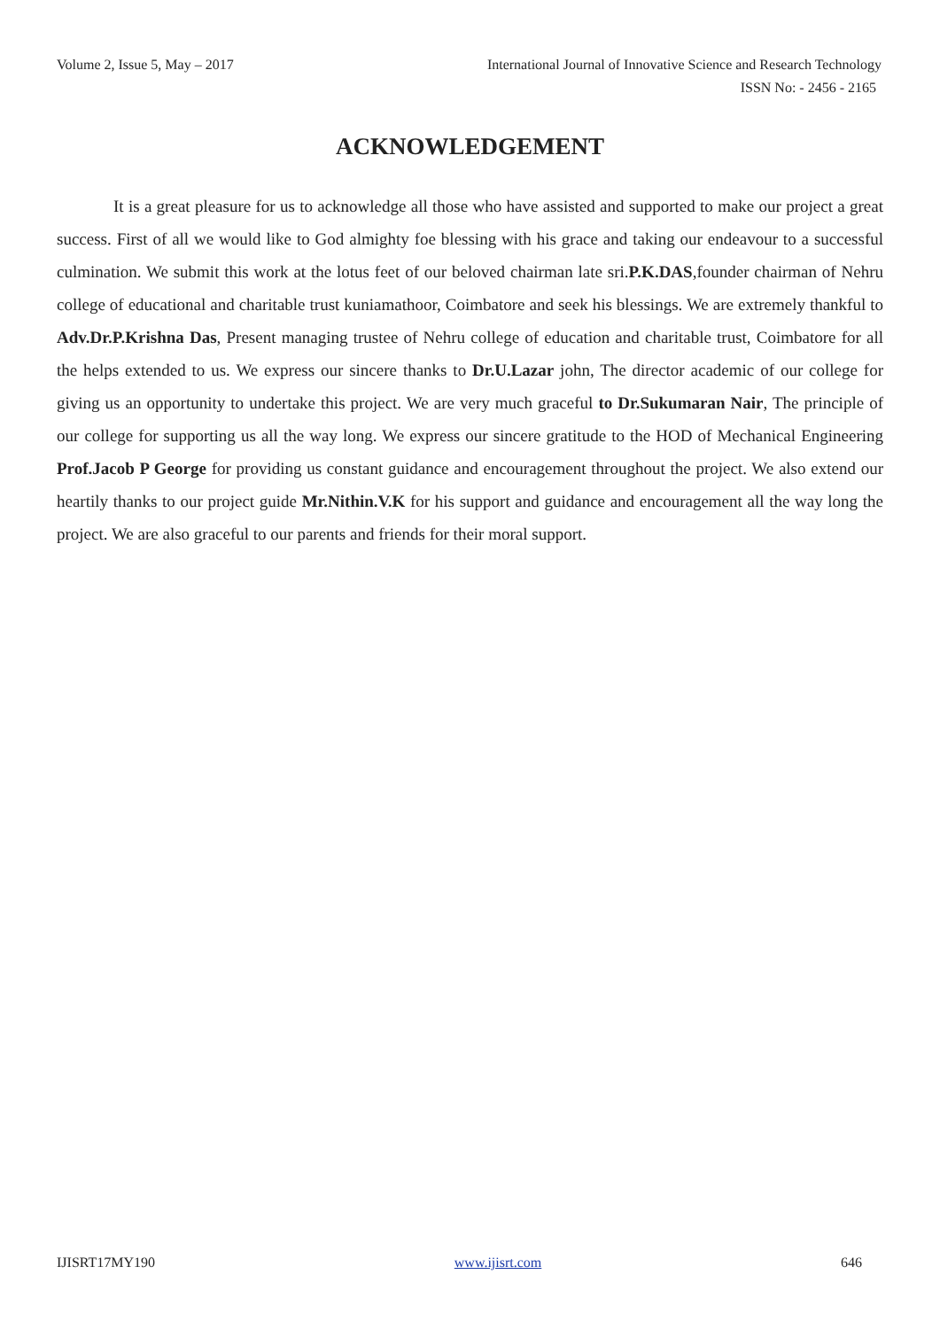Volume 2, Issue 5, May – 2017 International Journal of Innovative Science and Research Technology
ISSN No: - 2456 - 2165
ACKNOWLEDGEMENT
It is a great pleasure for us to acknowledge all those who have assisted and supported to make our project a great success. First of all we would like to God almighty foe blessing with his grace and taking our endeavour to a successful culmination. We submit this work at the lotus feet of our beloved chairman late sri.P.K.DAS,founder chairman of Nehru college of educational and charitable trust kuniamathoor, Coimbatore and seek his blessings. We are extremely thankful to Adv.Dr.P.Krishna Das, Present managing trustee of Nehru college of education and charitable trust, Coimbatore for all the helps extended to us. We express our sincere thanks to Dr.U.Lazar john, The director academic of our college for giving us an opportunity to undertake this project. We are very much graceful to Dr.Sukumaran Nair, The principle of our college for supporting us all the way long. We express our sincere gratitude to the HOD of Mechanical Engineering Prof.Jacob P George for providing us constant guidance and encouragement throughout the project. We also extend our heartily thanks to our project guide Mr.Nithin.V.K for his support and guidance and encouragement all the way long the project. We are also graceful to our parents and friends for their moral support.
IJISRT17MY190 www.ijisrt.com 646